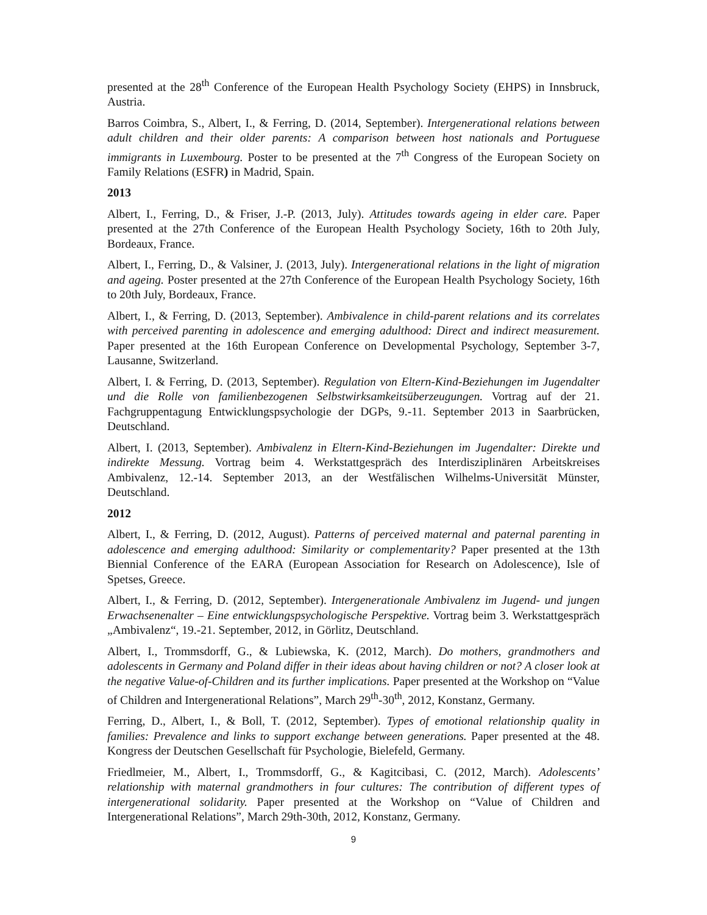presented at the 28<sup>th</sup> Conference of the European Health Psychology Society (EHPS) in Innsbruck, Austria.
Barros Coimbra, S., Albert, I., & Ferring, D. (2014, September). Intergenerational relations between adult children and their older parents: A comparison between host nationals and Portuguese immigrants in Luxembourg. Poster to be presented at the 7<sup>th</sup> Congress of the European Society on Family Relations (ESFR) in Madrid, Spain.
2013
Albert, I., Ferring, D., & Friser, J.-P. (2013, July). Attitudes towards ageing in elder care. Paper presented at the 27th Conference of the European Health Psychology Society, 16th to 20th July, Bordeaux, France.
Albert, I., Ferring, D., & Valsiner, J. (2013, July). Intergenerational relations in the light of migration and ageing. Poster presented at the 27th Conference of the European Health Psychology Society, 16th to 20th July, Bordeaux, France.
Albert, I., & Ferring, D. (2013, September). Ambivalence in child-parent relations and its correlates with perceived parenting in adolescence and emerging adulthood: Direct and indirect measurement. Paper presented at the 16th European Conference on Developmental Psychology, September 3-7, Lausanne, Switzerland.
Albert, I. & Ferring, D. (2013, September). Regulation von Eltern-Kind-Beziehungen im Jugendalter und die Rolle von familienbezogenen Selbstwirksamkeitsüberzeugungen. Vortrag auf der 21. Fachgruppentagung Entwicklungspsychologie der DGPs, 9.-11. September 2013 in Saarbrücken, Deutschland.
Albert, I. (2013, September). Ambivalenz in Eltern-Kind-Beziehungen im Jugendalter: Direkte und indirekte Messung. Vortrag beim 4. Werkstattgespräch des Interdisziplinären Arbeitskreises Ambivalenz, 12.-14. September 2013, an der Westfälischen Wilhelms-Universität Münster, Deutschland.
2012
Albert, I., & Ferring, D. (2012, August). Patterns of perceived maternal and paternal parenting in adolescence and emerging adulthood: Similarity or complementarity? Paper presented at the 13th Biennial Conference of the EARA (European Association for Research on Adolescence), Isle of Spetses, Greece.
Albert, I., & Ferring, D. (2012, September). Intergenerationale Ambivalenz im Jugend- und jungen Erwachsenenalter – Eine entwicklungspsychologische Perspektive. Vortrag beim 3. Werkstattgespräch „Ambivalenz“, 19.-21. September, 2012, in Görlitz, Deutschland.
Albert, I., Trommsdorff, G., & Lubiewska, K. (2012, March). Do mothers, grandmothers and adolescents in Germany and Poland differ in their ideas about having children or not? A closer look at the negative Value-of-Children and its further implications. Paper presented at the Workshop on “Value of Children and Intergenerational Relations”, March 29<sup>th</sup>-30<sup>th</sup>, 2012, Konstanz, Germany.
Ferring, D., Albert, I., & Boll, T. (2012, September). Types of emotional relationship quality in families: Prevalence and links to support exchange between generations. Paper presented at the 48. Kongress der Deutschen Gesellschaft für Psychologie, Bielefeld, Germany.
Friedlmeier, M., Albert, I., Trommsdorff, G., & Kagitcibasi, C. (2012, March). Adolescents’ relationship with maternal grandmothers in four cultures: The contribution of different types of intergenerational solidarity. Paper presented at the Workshop on “Value of Children and Intergenerational Relations”, March 29th-30th, 2012, Konstanz, Germany.
9